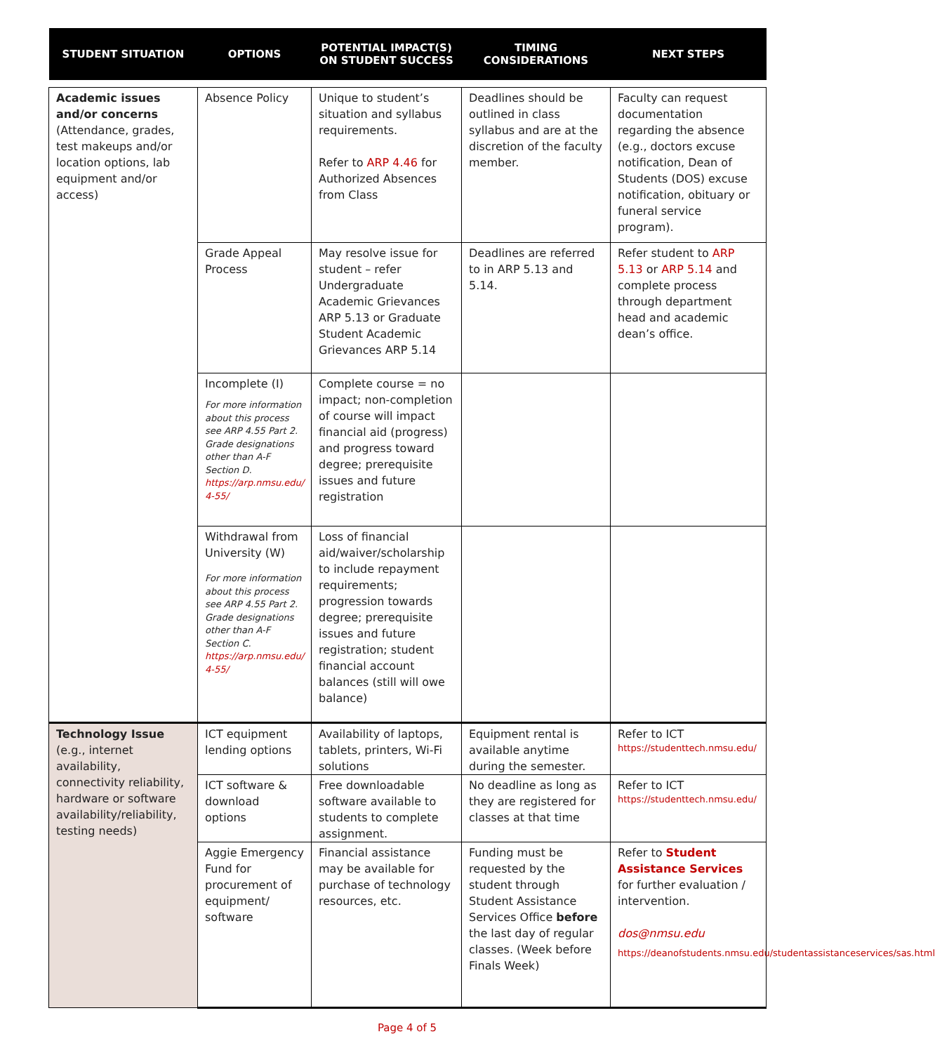| STUDENT SITUATION | OPTIONS | POTENTIAL IMPACT(S) ON STUDENT SUCCESS | TIMING CONSIDERATIONS | NEXT STEPS |
| --- | --- | --- | --- | --- |
| Academic issues and/or concerns (Attendance, grades, test makeups and/or location options, lab equipment and/or access) | Absence Policy | Unique to student’s situation and syllabus requirements. Refer to ARP 4.46 for Authorized Absences from Class | Deadlines should be outlined in class syllabus and are at the discretion of the faculty member. | Faculty can request documentation regarding the absence (e.g., doctors excuse notification, Dean of Students (DOS) excuse notification, obituary or funeral service program). |
| | Grade Appeal Process | May resolve issue for student – refer Undergraduate Academic Grievances ARP 5.13 or Graduate Student Academic Grievances ARP 5.14 | Deadlines are referred to in ARP 5.13 and 5.14. | Refer student to ARP 5.13 or ARP 5.14 and complete process through department head and academic dean’s office. |
| | Incomplete (I) For more information about this process see ARP 4.55 Part 2. Grade designations other than A-F Section D. https://arp.nmsu.edu/ 4-55/ | Complete course = no impact; non-completion of course will impact financial aid (progress) and progress toward degree; prerequisite issues and future registration | | |
| | Withdrawal from University (W) For more information about this process see ARP 4.55 Part 2. Grade designations other than A-F Section C. https://arp.nmsu.edu/ 4-55/ | Loss of financial aid/waiver/scholarship to include repayment requirements; progression towards degree; prerequisite issues and future registration; student financial account balances (still will owe balance) | | |
| Technology Issue (e.g., internet availability, connectivity reliability, hardware or software availability/reliability, testing needs) | ICT equipment lending options | Availability of laptops, tablets, printers, Wi-Fi solutions | Equipment rental is available anytime during the semester. | Refer to ICT https://studenttech.nmsu.edu/ |
| | ICT software & download options | Free downloadable software available to students to complete assignment. | No deadline as long as they are registered for classes at that time | Refer to ICT https://studenttech.nmsu.edu/ |
| | Aggie Emergency Fund for procurement of equipment/ software | Financial assistance may be available for purchase of technology resources, etc. | Funding must be requested by the student through Student Assistance Services Office before the last day of regular classes. (Week before Finals Week) | Refer to Student Assistance Services for further evaluation / intervention. dos@nmsu.edu https://deanofstudents.nmsu.edu/studentassistanceservices/sas.html |
Page 4 of 5